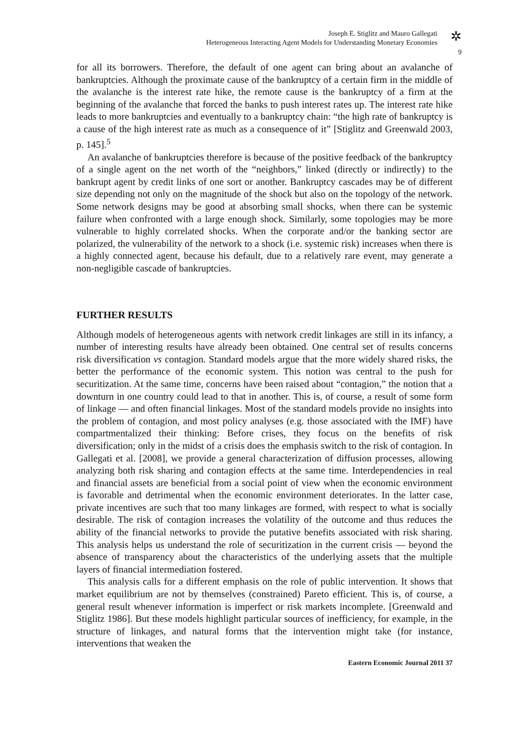Joseph E. Stiglitz and Mauro Gallegati
Heterogeneous Interacting Agent Models for Understanding Monetary Economies
✲
9
for all its borrowers. Therefore, the default of one agent can bring about an avalanche of bankruptcies. Although the proximate cause of the bankruptcy of a certain firm in the middle of the avalanche is the interest rate hike, the remote cause is the bankruptcy of a firm at the beginning of the avalanche that forced the banks to push interest rates up. The interest rate hike leads to more bankruptcies and eventually to a bankruptcy chain: “the high rate of bankruptcy is a cause of the high interest rate as much as a consequence of it” [Stiglitz and Greenwald 2003, p. 145].<sup>5</sup>
An avalanche of bankruptcies therefore is because of the positive feedback of the bankruptcy of a single agent on the net worth of the “neighbors,” linked (directly or indirectly) to the bankrupt agent by credit links of one sort or another. Bankruptcy cascades may be of different size depending not only on the magnitude of the shock but also on the topology of the network. Some network designs may be good at absorbing small shocks, when there can be systemic failure when confronted with a large enough shock. Similarly, some topologies may be more vulnerable to highly correlated shocks. When the corporate and/or the banking sector are polarized, the vulnerability of the network to a shock (i.e. systemic risk) increases when there is a highly connected agent, because his default, due to a relatively rare event, may generate a non-negligible cascade of bankruptcies.
FURTHER RESULTS
Although models of heterogeneous agents with network credit linkages are still in its infancy, a number of interesting results have already been obtained. One central set of results concerns risk diversification vs contagion. Standard models argue that the more widely shared risks, the better the performance of the economic system. This notion was central to the push for securitization. At the same time, concerns have been raised about “contagion,” the notion that a downturn in one country could lead to that in another. This is, of course, a result of some form of linkage — and often financial linkages. Most of the standard models provide no insights into the problem of contagion, and most policy analyses (e.g. those associated with the IMF) have compartmentalized their thinking: Before crises, they focus on the benefits of risk diversification; only in the midst of a crisis does the emphasis switch to the risk of contagion. In Gallegati et al. [2008], we provide a general characterization of diffusion processes, allowing analyzing both risk sharing and contagion effects at the same time. Interdependencies in real and financial assets are beneficial from a social point of view when the economic environment is favorable and detrimental when the economic environment deteriorates. In the latter case, private incentives are such that too many linkages are formed, with respect to what is socially desirable. The risk of contagion increases the volatility of the outcome and thus reduces the ability of the financial networks to provide the putative benefits associated with risk sharing. This analysis helps us understand the role of securitization in the current crisis — beyond the absence of transparency about the characteristics of the underlying assets that the multiple layers of financial intermediation fostered.
This analysis calls for a different emphasis on the role of public intervention. It shows that market equilibrium are not by themselves (constrained) Pareto efficient. This is, of course, a general result whenever information is imperfect or risk markets incomplete. [Greenwald and Stiglitz 1986]. But these models highlight particular sources of inefficiency, for example, in the structure of linkages, and natural forms that the intervention might take (for instance, interventions that weaken the
Eastern Economic Journal 2011 37